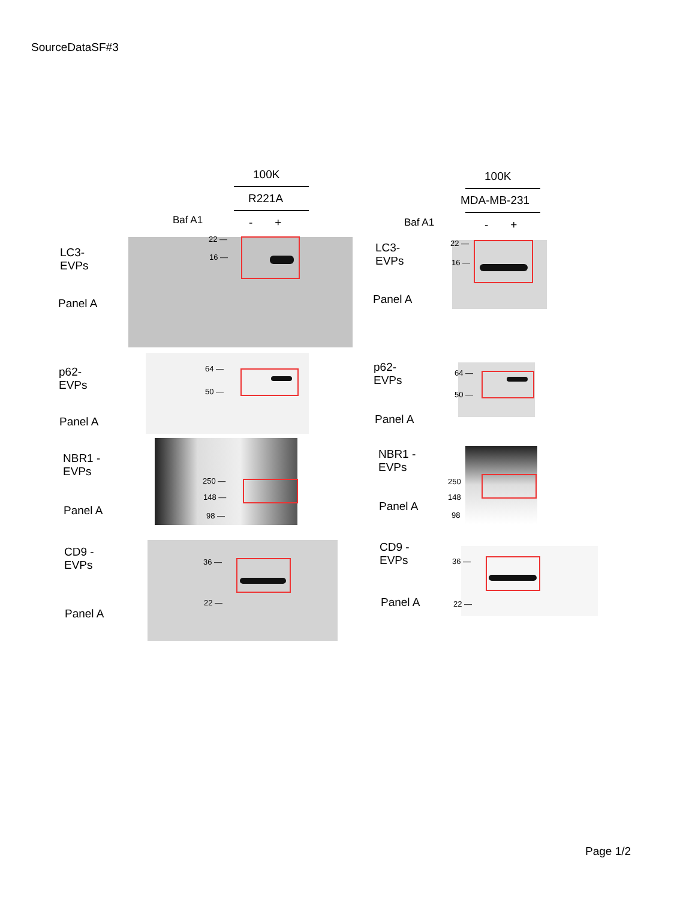SourceDataSF#3
100K
R221A
Baf A1 - +
100K
MDA-MB-231
Baf A1 - +
22 —
16 —
LC3-
EVPs
Panel A
22 —
16 —
LC3-
EVPs
Panel A
64 —
50 —
p62-
EVPs
Panel A
64 —
50 —
p62-
EVPs
Panel A
250 —
148 —
98 —
NBR1 -
EVPs
Panel A
250
148
98
NBR1 -
EVPs
Panel A
36 —
22 —
CD9 -
EVPs
Panel A
36 —
22 —
CD9 -
EVPs
Panel A
Page 1/2